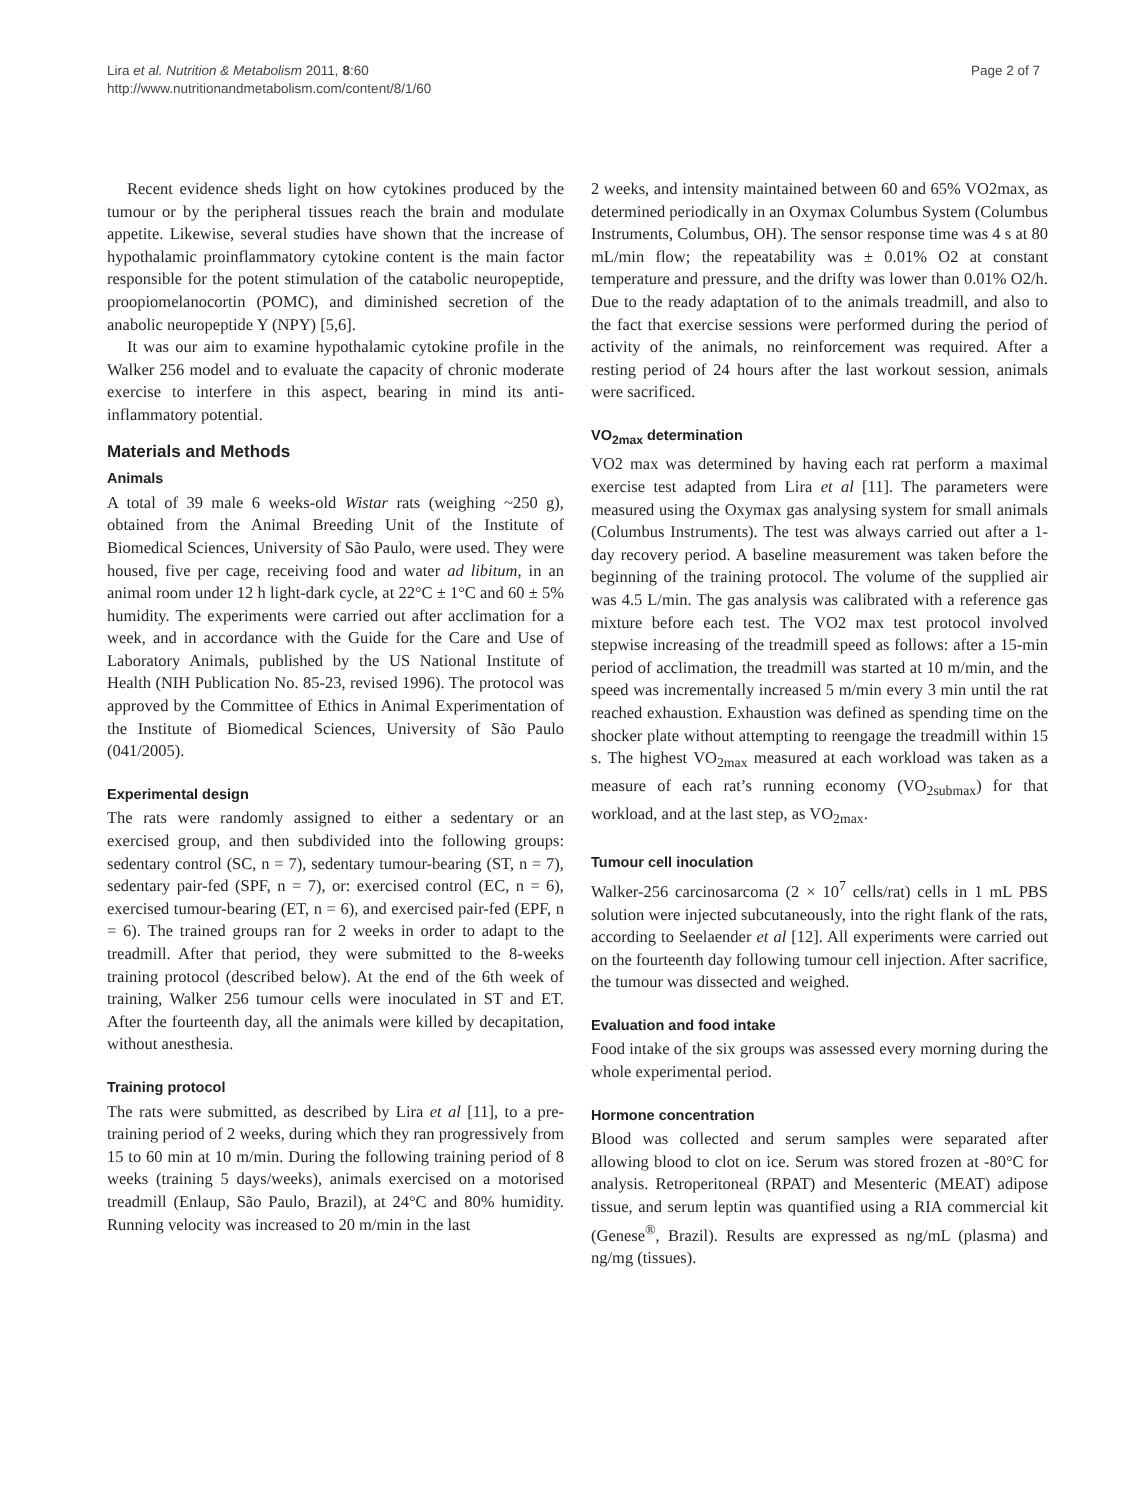Lira et al. Nutrition & Metabolism 2011, 8:60
http://www.nutritionandmetabolism.com/content/8/1/60
Page 2 of 7
Recent evidence sheds light on how cytokines produced by the tumour or by the peripheral tissues reach the brain and modulate appetite. Likewise, several studies have shown that the increase of hypothalamic proinflammatory cytokine content is the main factor responsible for the potent stimulation of the catabolic neuropeptide, proopiomelanocortin (POMC), and diminished secretion of the anabolic neuropeptide Y (NPY) [5,6].
It was our aim to examine hypothalamic cytokine profile in the Walker 256 model and to evaluate the capacity of chronic moderate exercise to interfere in this aspect, bearing in mind its anti-inflammatory potential.
Materials and Methods
Animals
A total of 39 male 6 weeks-old Wistar rats (weighing ~250 g), obtained from the Animal Breeding Unit of the Institute of Biomedical Sciences, University of São Paulo, were used. They were housed, five per cage, receiving food and water ad libitum, in an animal room under 12 h light-dark cycle, at 22°C ± 1°C and 60 ± 5% humidity. The experiments were carried out after acclimation for a week, and in accordance with the Guide for the Care and Use of Laboratory Animals, published by the US National Institute of Health (NIH Publication No. 85-23, revised 1996). The protocol was approved by the Committee of Ethics in Animal Experimentation of the Institute of Biomedical Sciences, University of São Paulo (041/2005).
Experimental design
The rats were randomly assigned to either a sedentary or an exercised group, and then subdivided into the following groups: sedentary control (SC, n = 7), sedentary tumour-bearing (ST, n = 7), sedentary pair-fed (SPF, n = 7), or: exercised control (EC, n = 6), exercised tumour-bearing (ET, n = 6), and exercised pair-fed (EPF, n = 6). The trained groups ran for 2 weeks in order to adapt to the treadmill. After that period, they were submitted to the 8-weeks training protocol (described below). At the end of the 6th week of training, Walker 256 tumour cells were inoculated in ST and ET. After the fourteenth day, all the animals were killed by decapitation, without anesthesia.
Training protocol
The rats were submitted, as described by Lira et al [11], to a pre-training period of 2 weeks, during which they ran progressively from 15 to 60 min at 10 m/min. During the following training period of 8 weeks (training 5 days/weeks), animals exercised on a motorised treadmill (Enlaup, São Paulo, Brazil), at 24°C and 80% humidity. Running velocity was increased to 20 m/min in the last
2 weeks, and intensity maintained between 60 and 65% VO2max, as determined periodically in an Oxymax Columbus System (Columbus Instruments, Columbus, OH). The sensor response time was 4 s at 80 mL/min flow; the repeatability was ± 0.01% O2 at constant temperature and pressure, and the drifty was lower than 0.01% O2/h. Due to the ready adaptation of to the animals treadmill, and also to the fact that exercise sessions were performed during the period of activity of the animals, no reinforcement was required. After a resting period of 24 hours after the last workout session, animals were sacrificed.
VO<sub>2max</sub> determination
VO2 max was determined by having each rat perform a maximal exercise test adapted from Lira et al [11]. The parameters were measured using the Oxymax gas analysing system for small animals (Columbus Instruments). The test was always carried out after a 1-day recovery period. A baseline measurement was taken before the beginning of the training protocol. The volume of the supplied air was 4.5 L/min. The gas analysis was calibrated with a reference gas mixture before each test. The VO2 max test protocol involved stepwise increasing of the treadmill speed as follows: after a 15-min period of acclimation, the treadmill was started at 10 m/min, and the speed was incrementally increased 5 m/min every 3 min until the rat reached exhaustion. Exhaustion was defined as spending time on the shocker plate without attempting to reengage the treadmill within 15 s. The highest VO<sub>2max</sub> measured at each workload was taken as a measure of each rat’s running economy (VO<sub>2submax</sub>) for that workload, and at the last step, as VO<sub>2max</sub>.
Tumour cell inoculation
Walker-256 carcinosarcoma (2 × 10<sup>7</sup> cells/rat) cells in 1 mL PBS solution were injected subcutaneously, into the right flank of the rats, according to Seelaender et al [12]. All experiments were carried out on the fourteenth day following tumour cell injection. After sacrifice, the tumour was dissected and weighed.
Evaluation and food intake
Food intake of the six groups was assessed every morning during the whole experimental period.
Hormone concentration
Blood was collected and serum samples were separated after allowing blood to clot on ice. Serum was stored frozen at -80°C for analysis. Retroperitoneal (RPAT) and Mesenteric (MEAT) adipose tissue, and serum leptin was quantified using a RIA commercial kit (Genese<sup>®</sup>, Brazil). Results are expressed as ng/mL (plasma) and ng/mg (tissues).